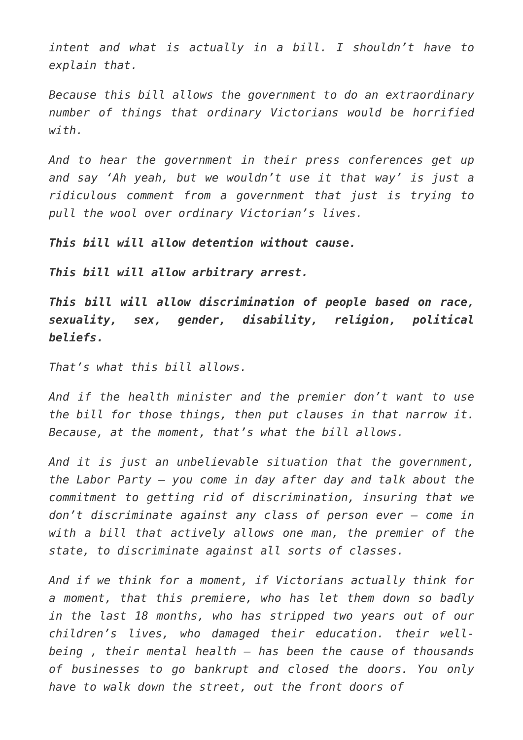intent and what is actually in a bill. I shouldn’t have to explain that.
Because this bill allows the government to do an extraordinary number of things that ordinary Victorians would be horrified with.
And to hear the government in their press conferences get up and say ‘Ah yeah, but we wouldn’t use it that way’ is just a ridiculous comment from a government that just is trying to pull the wool over ordinary Victorian’s lives.
This bill will allow detention without cause.
This bill will allow arbitrary arrest.
This bill will allow discrimination of people based on race, sexuality, sex, gender, disability, religion, political beliefs.
That’s what this bill allows.
And if the health minister and the premier don’t want to use the bill for those things, then put clauses in that narrow it. Because, at the moment, that’s what the bill allows.
And it is just an unbelievable situation that the government, the Labor Party – you come in day after day and talk about the commitment to getting rid of discrimination, insuring that we don’t discriminate against any class of person ever – come in with a bill that actively allows one man, the premier of the state, to discriminate against all sorts of classes.
And if we think for a moment, if Victorians actually think for a moment, that this premiere, who has let them down so badly in the last 18 months, who has stripped two years out of our children’s lives, who damaged their education. their well-being , their mental health – has been the cause of thousands of businesses to go bankrupt and closed the doors. You only have to walk down the street, out the front doors of